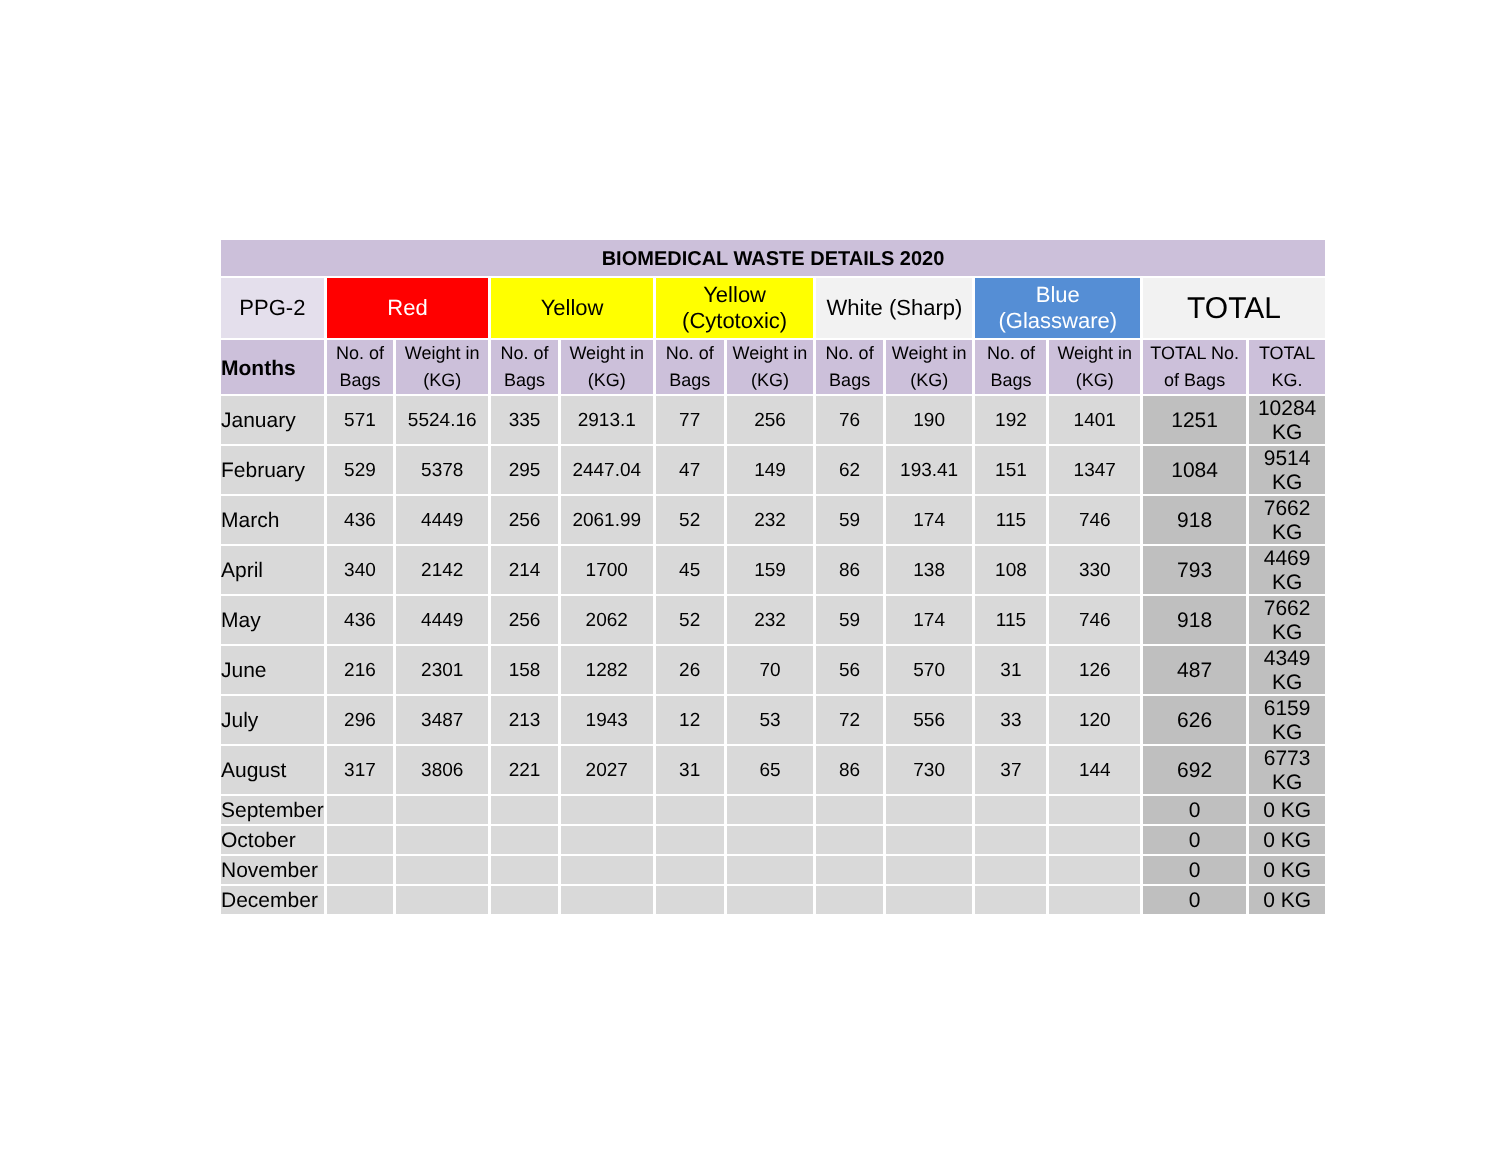| BIOMEDICAL WASTE DETAILS 2020 | | | | | | | | | | | | |
| --- | --- | --- | --- | --- | --- | --- | --- | --- | --- | --- | --- | --- |
| PPG-2 | Red | | Yellow | | Yellow (Cytotoxic) | | White (Sharp) | | Blue (Glassware) | | TOTAL | |
| Months | No. of Bags | Weight in (KG) | No. of Bags | Weight in (KG) | No. of Bags | Weight in (KG) | No. of Bags | Weight in (KG) | No. of Bags | Weight in (KG) | TOTAL No. of Bags | TOTAL KG. |
| January | 571 | 5524.16 | 335 | 2913.1 | 77 | 256 | 76 | 190 | 192 | 1401 | 1251 | 10284 KG |
| February | 529 | 5378 | 295 | 2447.04 | 47 | 149 | 62 | 193.41 | 151 | 1347 | 1084 | 9514 KG |
| March | 436 | 4449 | 256 | 2061.99 | 52 | 232 | 59 | 174 | 115 | 746 | 918 | 7662 KG |
| April | 340 | 2142 | 214 | 1700 | 45 | 159 | 86 | 138 | 108 | 330 | 793 | 4469 KG |
| May | 436 | 4449 | 256 | 2062 | 52 | 232 | 59 | 174 | 115 | 746 | 918 | 7662 KG |
| June | 216 | 2301 | 158 | 1282 | 26 | 70 | 56 | 570 | 31 | 126 | 487 | 4349 KG |
| July | 296 | 3487 | 213 | 1943 | 12 | 53 | 72 | 556 | 33 | 120 | 626 | 6159 KG |
| August | 317 | 3806 | 221 | 2027 | 31 | 65 | 86 | 730 | 37 | 144 | 692 | 6773 KG |
| September | | | | | | | | | | | 0 | 0 KG |
| October | | | | | | | | | | | 0 | 0 KG |
| November | | | | | | | | | | | 0 | 0 KG |
| December | | | | | | | | | | | 0 | 0 KG |